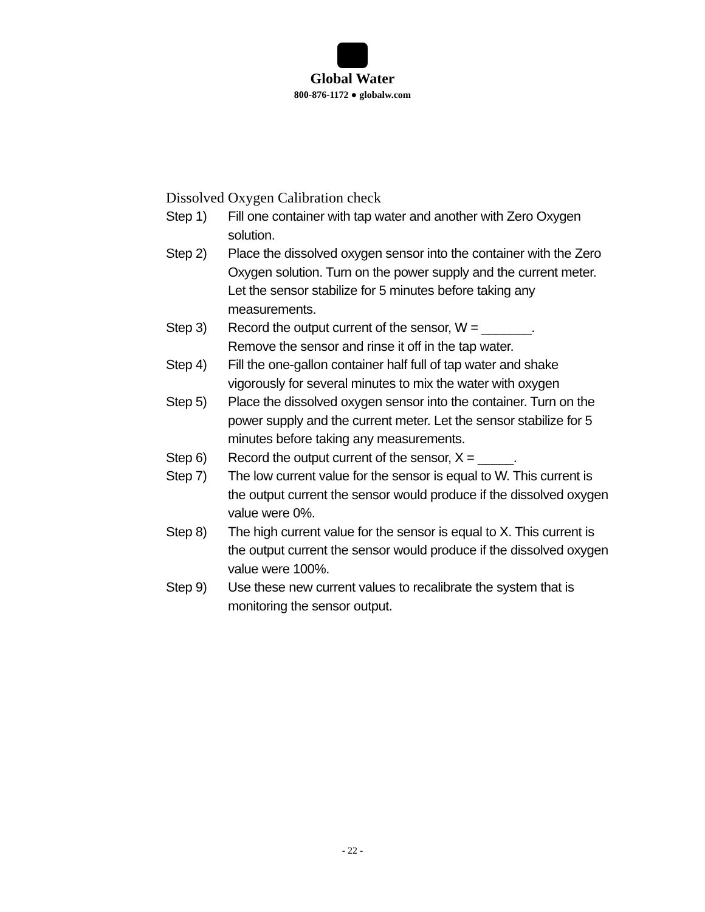Global Water
800-876-1172 ● globalw.com
Dissolved Oxygen Calibration check
Step 1) Fill one container with tap water and another with Zero Oxygen solution.
Step 2) Place the dissolved oxygen sensor into the container with the Zero Oxygen solution. Turn on the power supply and the current meter. Let the sensor stabilize for 5 minutes before taking any measurements.
Step 3) Record the output current of the sensor, W = _______.
Remove the sensor and rinse it off in the tap water.
Step 4) Fill the one-gallon container half full of tap water and shake vigorously for several minutes to mix the water with oxygen
Step 5) Place the dissolved oxygen sensor into the container. Turn on the power supply and the current meter. Let the sensor stabilize for 5 minutes before taking any measurements.
Step 6) Record the output current of the sensor, X = _____.
Step 7) The low current value for the sensor is equal to W. This current is the output current the sensor would produce if the dissolved oxygen value were 0%.
Step 8) The high current value for the sensor is equal to X. This current is the output current the sensor would produce if the dissolved oxygen value were 100%.
Step 9) Use these new current values to recalibrate the system that is monitoring the sensor output.
- 22 -